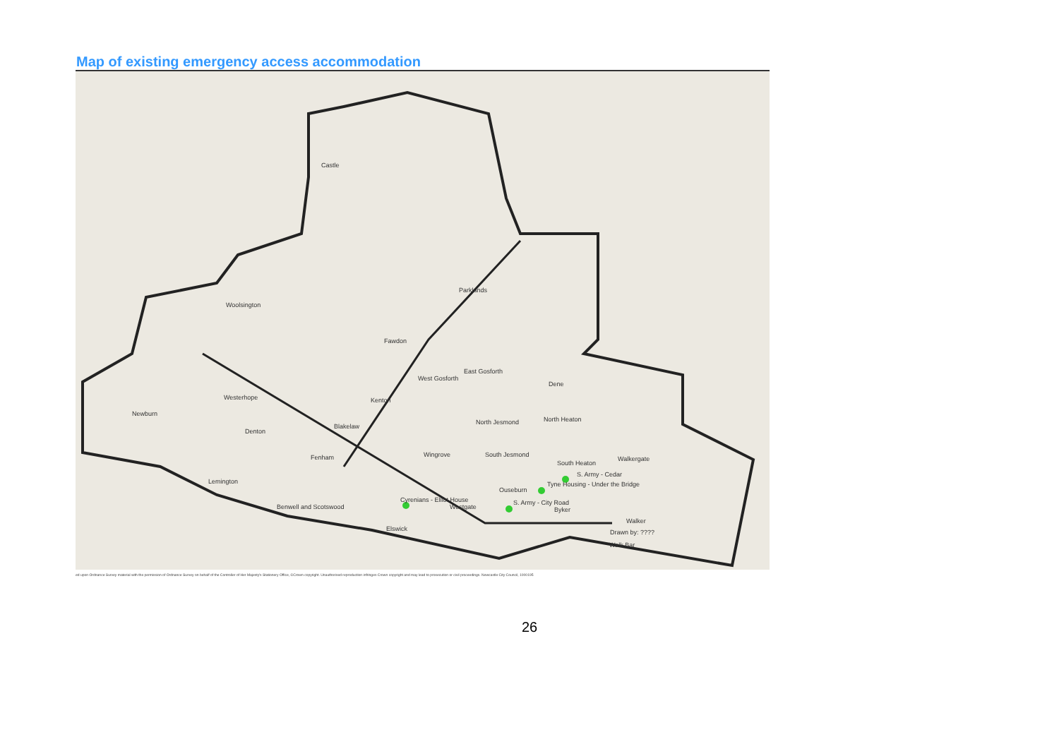Map of existing emergency access accommodation
Castle
Woolsington
Parklands
Fawdon
East Gosforth
West Gosforth
Dene
Westerhope Kenton
Newburn
North Jesmond North Heaton
Blakelaw
Denton
Wingrove South Jesmond Fenham
South Heaton
Walkergate
Lemington
S. Army - Cedar
Tyne Housing - Under the Bridge
Ouseburn
Cyrenians - Elliot House
Westgate
S. Army - City Road
Byker Benwell and Scotswood
Walker
Elswick Drawn by: ????
Walk Bar
ed upon Ordnance Survey material with the permission of Ordnance Survey on behalf of the Controller of Her Majesty's Stationery Office, ©Crown copyright. Unauthorised reproduction infringes Crown copyright and may lead to prosecution or civil proceedings. Newcastle City Council, 1000195
26